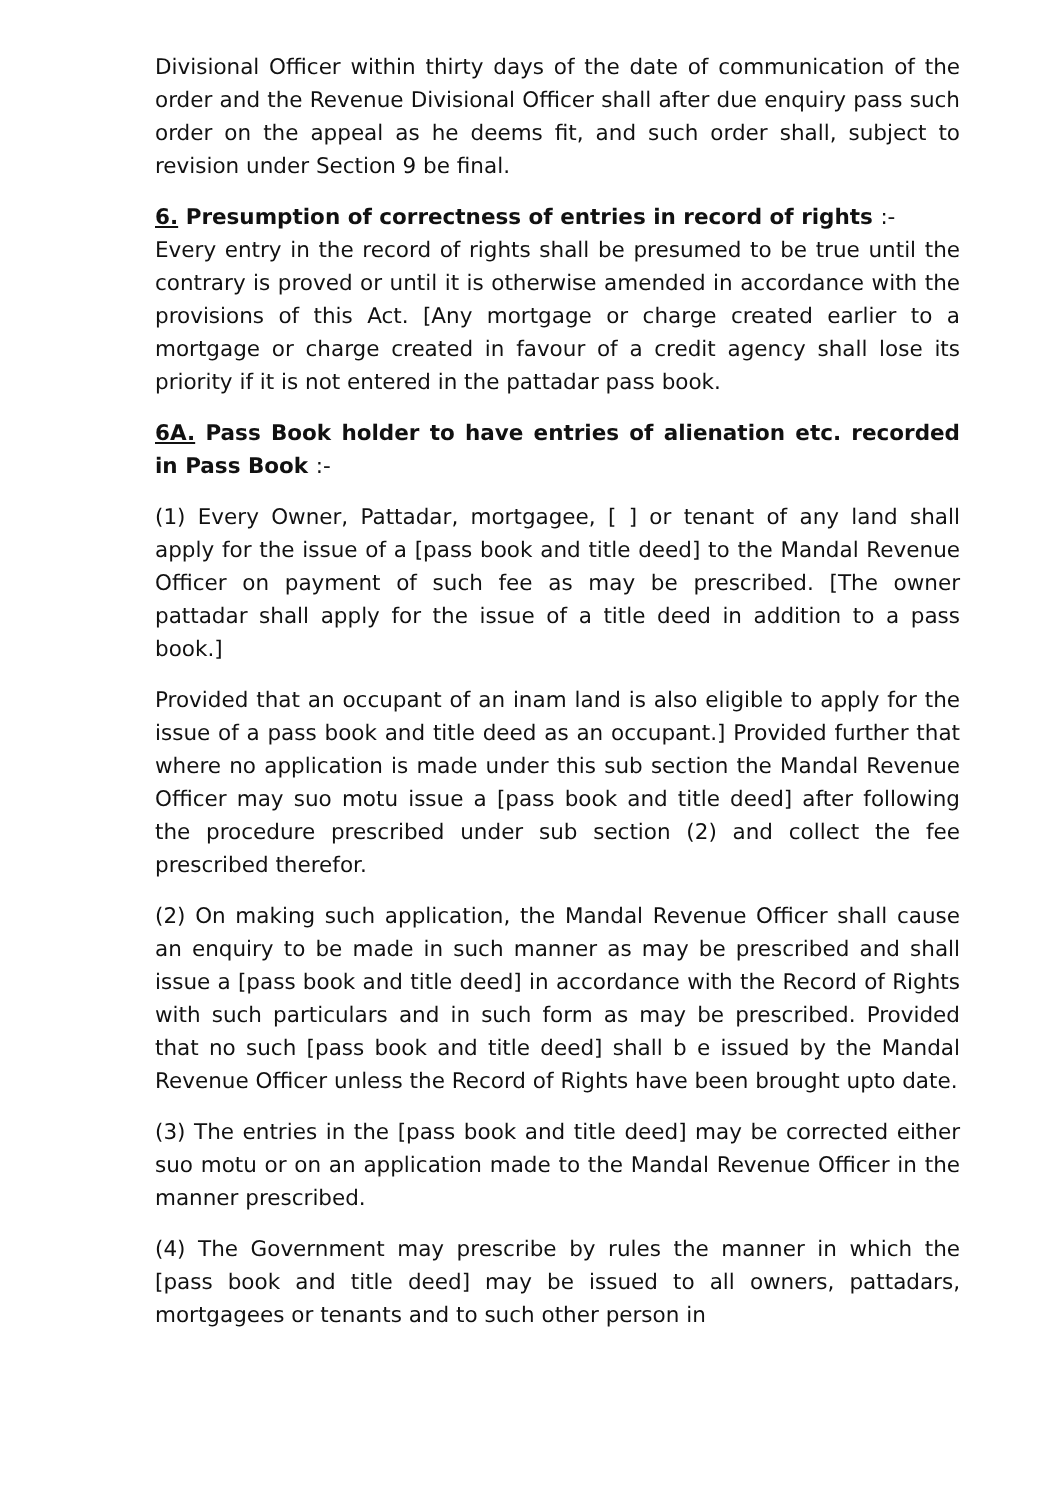Divisional Officer within thirty days of the date of communication of the order and the Revenue Divisional Officer shall after due enquiry pass such order on the appeal as he deems fit, and such order shall, subject to revision under Section 9 be final.
6. Presumption of correctness of entries in record of rights :-
Every entry in the record of rights shall be presumed to be true until the contrary is proved or until it is otherwise amended in accordance with the provisions of this Act. [Any mortgage or charge created earlier to a mortgage or charge created in favour of a credit agency shall lose its priority if it is not entered in the pattadar pass book.
6A. Pass Book holder to have entries of alienation etc. recorded in Pass Book :-
(1) Every Owner, Pattadar, mortgagee, [ ] or tenant of any land shall apply for the issue of a [pass book and title deed] to the Mandal Revenue Officer on payment of such fee as may be prescribed. [The owner pattadar shall apply for the issue of a title deed in addition to a pass book.]
Provided that an occupant of an inam land is also eligible to apply for the issue of a pass book and title deed as an occupant.] Provided further that where no application is made under this sub section the Mandal Revenue Officer may suo motu issue a [pass book and title deed] after following the procedure prescribed under sub section (2) and collect the fee prescribed therefor.
(2) On making such application, the Mandal Revenue Officer shall cause an enquiry to be made in such manner as may be prescribed and shall issue a [pass book and title deed] in accordance with the Record of Rights with such particulars and in such form as may be prescribed. Provided that no such [pass book and title deed] shall b e issued by the Mandal Revenue Officer unless the Record of Rights have been brought upto date.
(3) The entries in the [pass book and title deed] may be corrected either suo motu or on an application made to the Mandal Revenue Officer in the manner prescribed.
(4) The Government may prescribe by rules the manner in which the [pass book and title deed] may be issued to all owners, pattadars, mortgagees or tenants and to such other person in